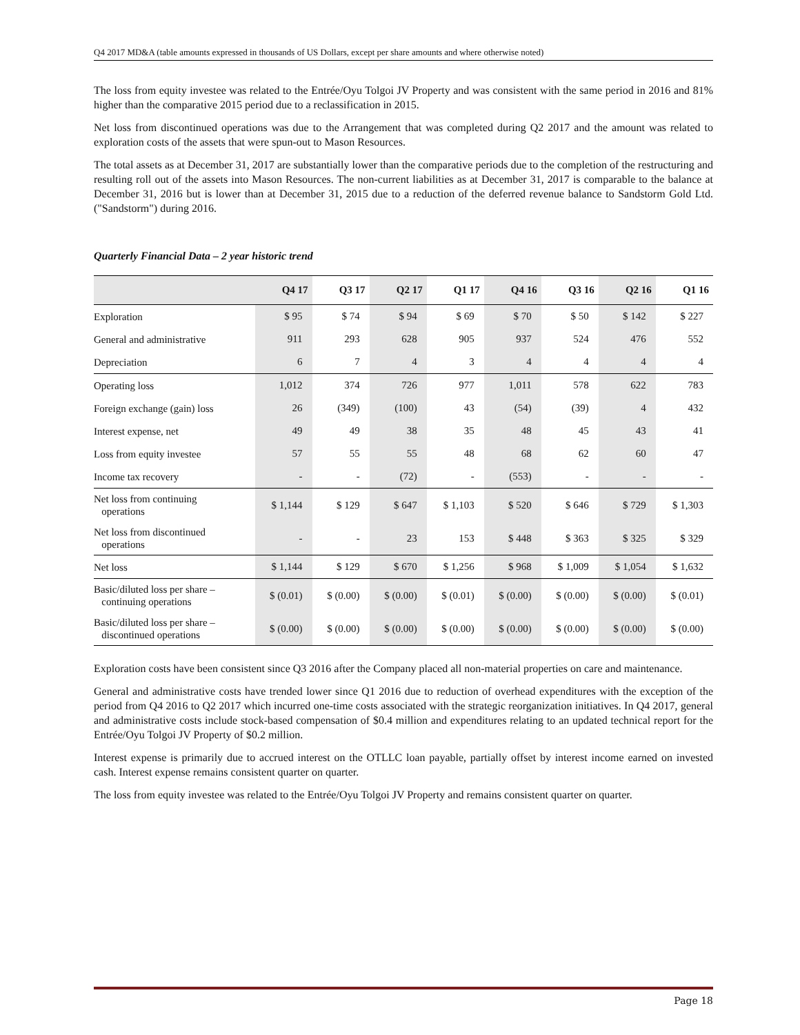Q4 2017 MD&A (table amounts expressed in thousands of US Dollars, except per share amounts and where otherwise noted)
The loss from equity investee was related to the Entrée/Oyu Tolgoi JV Property and was consistent with the same period in 2016 and 81% higher than the comparative 2015 period due to a reclassification in 2015.
Net loss from discontinued operations was due to the Arrangement that was completed during Q2 2017 and the amount was related to exploration costs of the assets that were spun-out to Mason Resources.
The total assets as at December 31, 2017 are substantially lower than the comparative periods due to the completion of the restructuring and resulting roll out of the assets into Mason Resources. The non-current liabilities as at December 31, 2017 is comparable to the balance at December 31, 2016 but is lower than at December 31, 2015 due to a reduction of the deferred revenue balance to Sandstorm Gold Ltd. ("Sandstorm") during 2016.
Quarterly Financial Data – 2 year historic trend
| | Q4 17 | Q3 17 | Q2 17 | Q1 17 | Q4 16 | Q3 16 | Q2 16 | Q1 16 |
| --- | --- | --- | --- | --- | --- | --- | --- | --- |
| Exploration | $ 95 | $ 74 | $ 94 | $ 69 | $ 70 | $ 50 | $ 142 | $ 227 |
| General and administrative | 911 | 293 | 628 | 905 | 937 | 524 | 476 | 552 |
| Depreciation | 6 | 7 | 4 | 3 | 4 | 4 | 4 | 4 |
| Operating loss | 1,012 | 374 | 726 | 977 | 1,011 | 578 | 622 | 783 |
| Foreign exchange (gain) loss | 26 | (349) | (100) | 43 | (54) | (39) | 4 | 432 |
| Interest expense, net | 49 | 49 | 38 | 35 | 48 | 45 | 43 | 41 |
| Loss from equity investee | 57 | 55 | 55 | 48 | 68 | 62 | 60 | 47 |
| Income tax recovery | - | - | (72) | - | (553) | - | - | - |
| Net loss from continuing operations | $ 1,144 | $ 129 | $ 647 | $ 1,103 | $ 520 | $ 646 | $ 729 | $ 1,303 |
| Net loss from discontinued operations | - | - | 23 | 153 | $ 448 | $ 363 | $ 325 | $ 329 |
| Net loss | $ 1,144 | $ 129 | $ 670 | $ 1,256 | $ 968 | $ 1,009 | $ 1,054 | $ 1,632 |
| Basic/diluted loss per share – continuing operations | $ (0.01) | $ (0.00) | $ (0.00) | $ (0.01) | $ (0.00) | $ (0.00) | $ (0.00) | $ (0.01) |
| Basic/diluted loss per share – discontinued operations | $ (0.00) | $ (0.00) | $ (0.00) | $ (0.00) | $ (0.00) | $ (0.00) | $ (0.00) | $ (0.00) |
Exploration costs have been consistent since Q3 2016 after the Company placed all non-material properties on care and maintenance.
General and administrative costs have trended lower since Q1 2016 due to reduction of overhead expenditures with the exception of the period from Q4 2016 to Q2 2017 which incurred one-time costs associated with the strategic reorganization initiatives. In Q4 2017, general and administrative costs include stock-based compensation of $0.4 million and expenditures relating to an updated technical report for the Entrée/Oyu Tolgoi JV Property of $0.2 million.
Interest expense is primarily due to accrued interest on the OTLLC loan payable, partially offset by interest income earned on invested cash. Interest expense remains consistent quarter on quarter.
The loss from equity investee was related to the Entrée/Oyu Tolgoi JV Property and remains consistent quarter on quarter.
Page 18